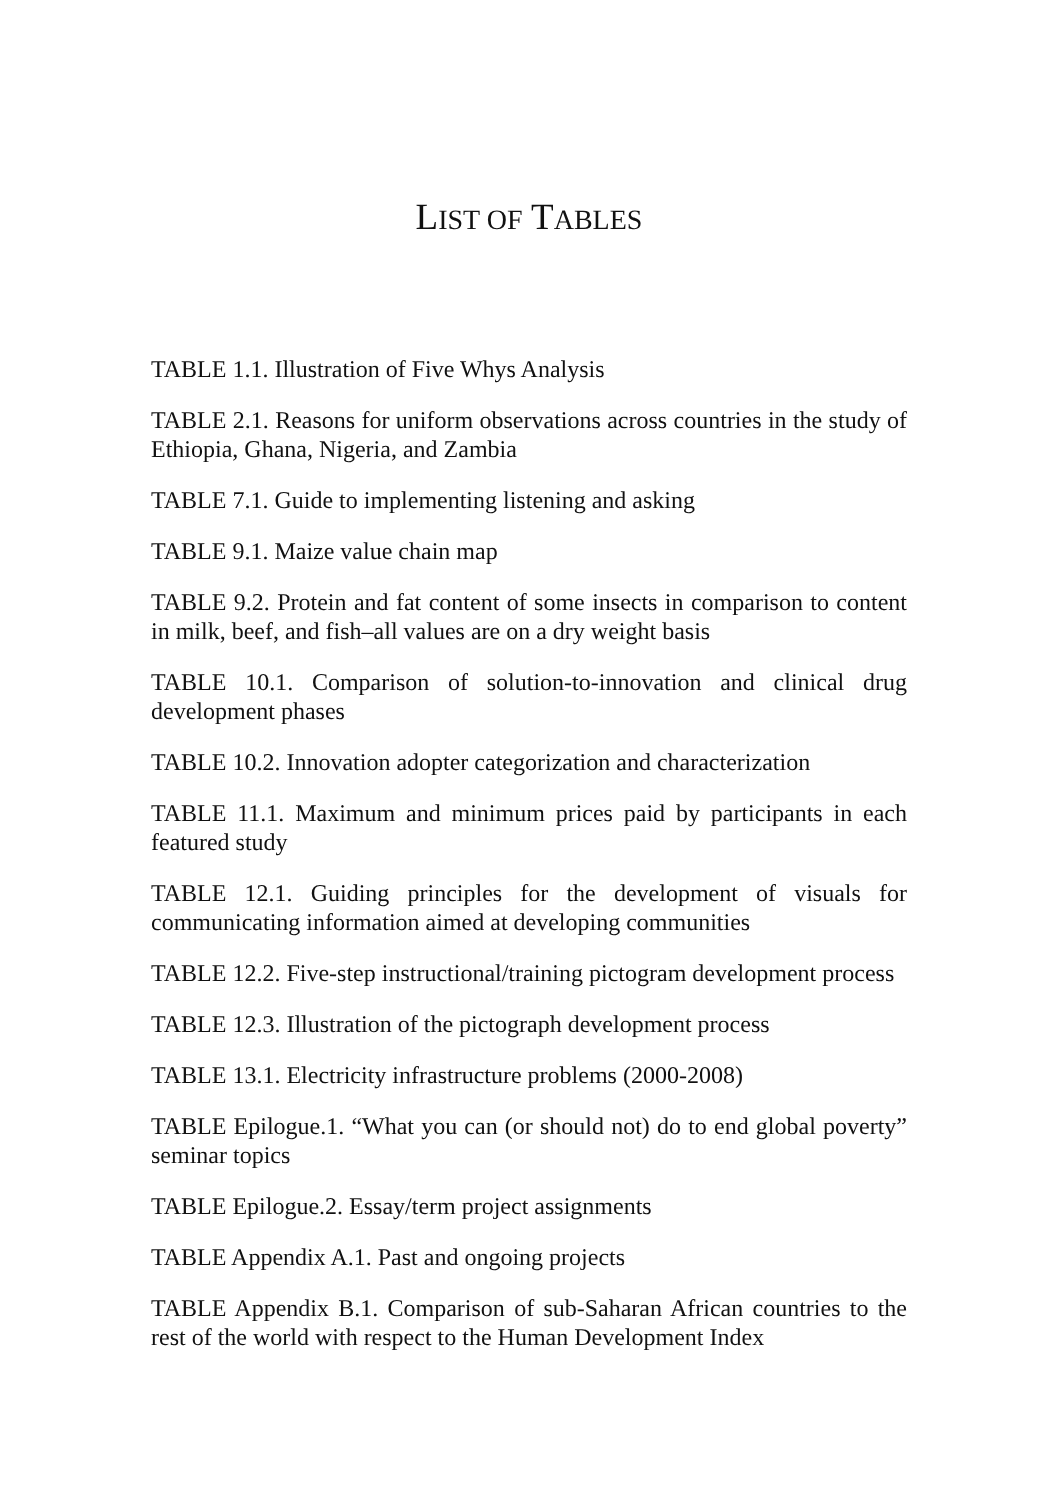LIST OF TABLES
TABLE 1.1. Illustration of Five Whys Analysis
TABLE 2.1. Reasons for uniform observations across countries in the study of Ethiopia, Ghana, Nigeria, and Zambia
TABLE 7.1. Guide to implementing listening and asking
TABLE 9.1. Maize value chain map
TABLE 9.2. Protein and fat content of some insects in comparison to content in milk, beef, and fish–all values are on a dry weight basis
TABLE 10.1. Comparison of solution-to-innovation and clinical drug development phases
TABLE 10.2. Innovation adopter categorization and characterization
TABLE 11.1. Maximum and minimum prices paid by participants in each featured study
TABLE 12.1. Guiding principles for the development of visuals for communicating information aimed at developing communities
TABLE 12.2. Five-step instructional/training pictogram development process
TABLE 12.3. Illustration of the pictograph development process
TABLE 13.1. Electricity infrastructure problems (2000-2008)
TABLE Epilogue.1. “What you can (or should not) do to end global poverty” seminar topics
TABLE Epilogue.2. Essay/term project assignments
TABLE Appendix A.1. Past and ongoing projects
TABLE Appendix B.1. Comparison of sub-Saharan African countries to the rest of the world with respect to the Human Development Index